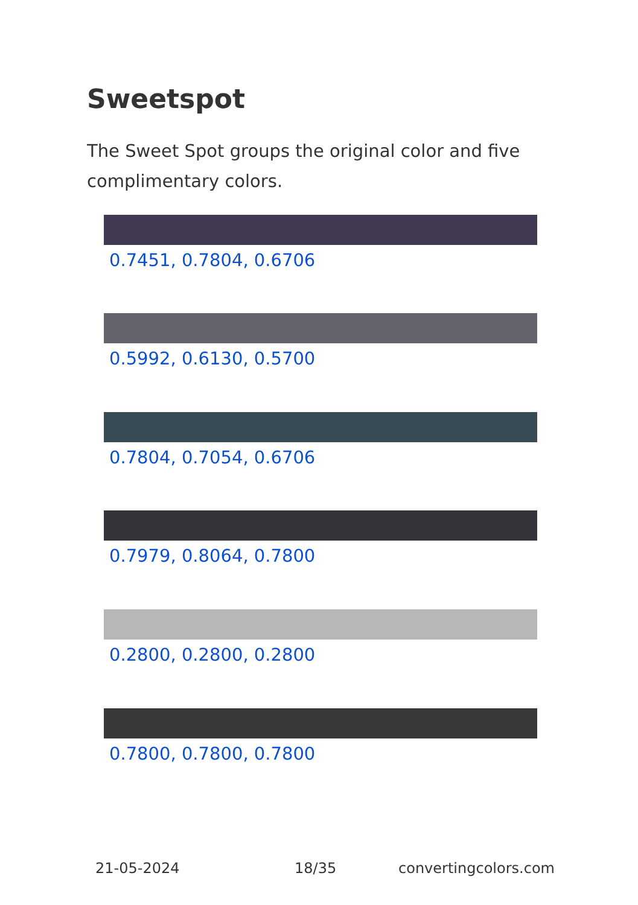Sweetspot
The Sweet Spot groups the original color and five complimentary colors.
0.7451, 0.7804, 0.6706
0.5992, 0.6130, 0.5700
0.7804, 0.7054, 0.6706
0.7979, 0.8064, 0.7800
0.2800, 0.2800, 0.2800
0.7800, 0.7800, 0.7800
21-05-2024 18/35 convertingcolors.com